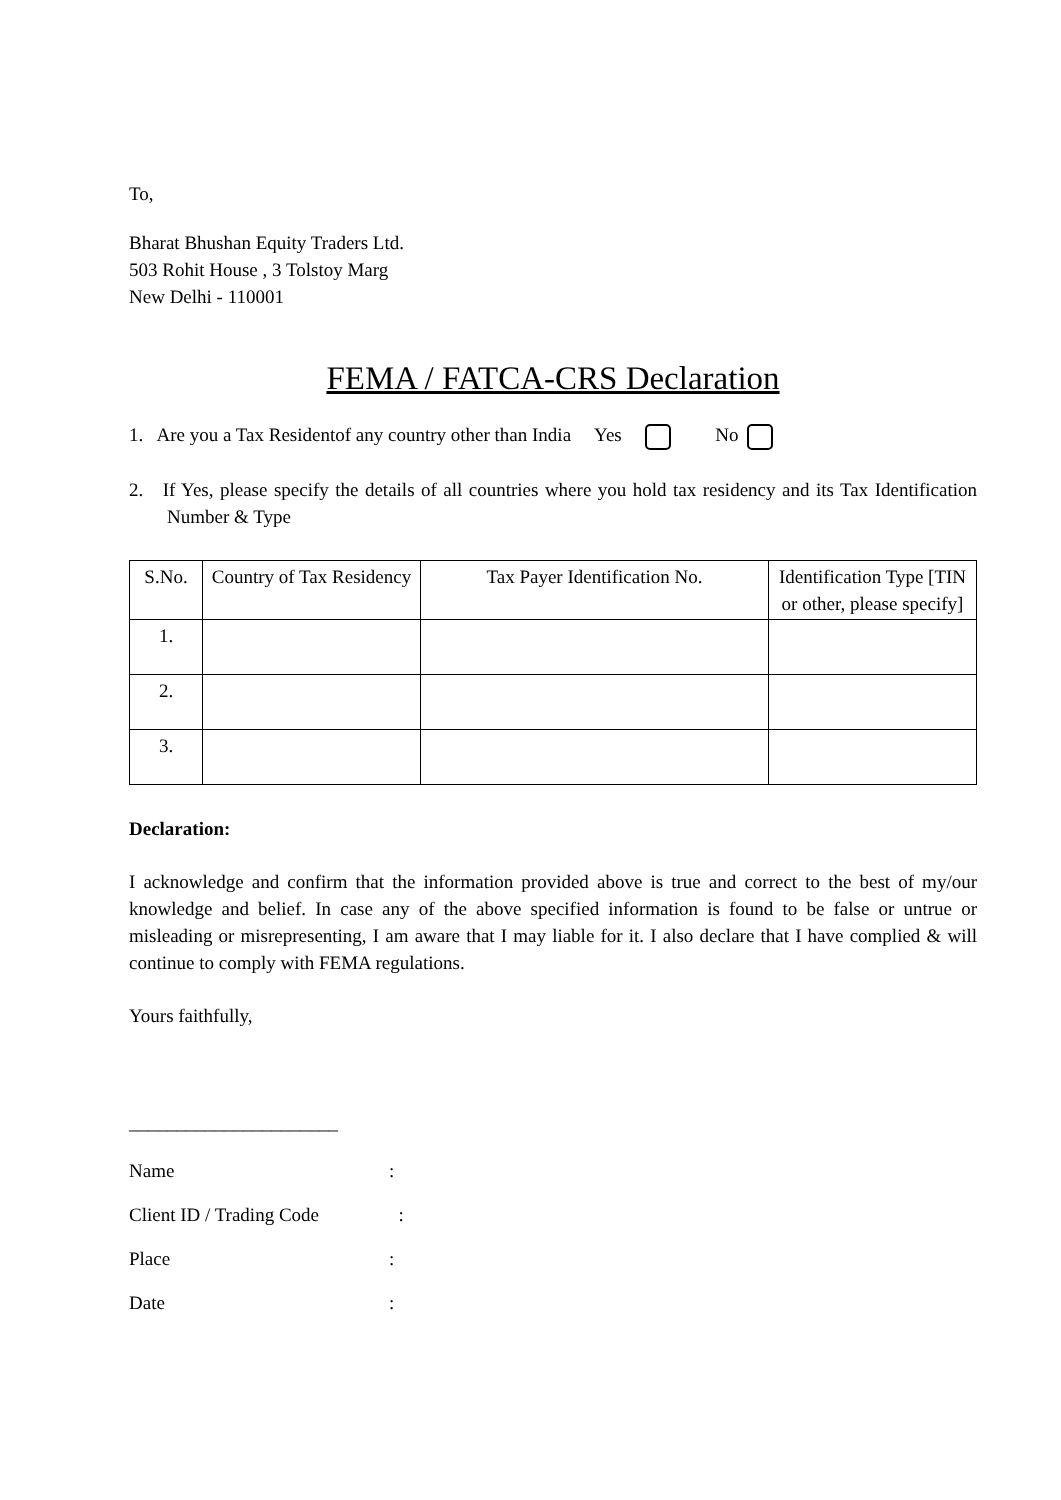To,
Bharat Bhushan Equity Traders Ltd.
503 Rohit House , 3 Tolstoy Marg
New Delhi - 110001
FEMA / FATCA-CRS Declaration
1. Are you a Tax Residentof any country other than India Yes No
2. If Yes, please specify the details of all countries where you hold tax residency and its Tax Identification Number & Type
| S.No. | Country of Tax Residency | Tax Payer Identification No. | Identification Type [TIN or other, please specify] |
| --- | --- | --- | --- |
| 1. | | | |
| 2. | | | |
| 3. | | | |
Declaration:
I acknowledge and confirm that the information provided above is true and correct to the best of my/our knowledge and belief. In case any of the above specified information is found to be false or untrue or misleading or misrepresenting, I am aware that I may liable for it. I also declare that I have complied & will continue to comply with FEMA regulations.
Yours faithfully,
______________________
Name:
Client ID / Trading Code :
Place:
Date: